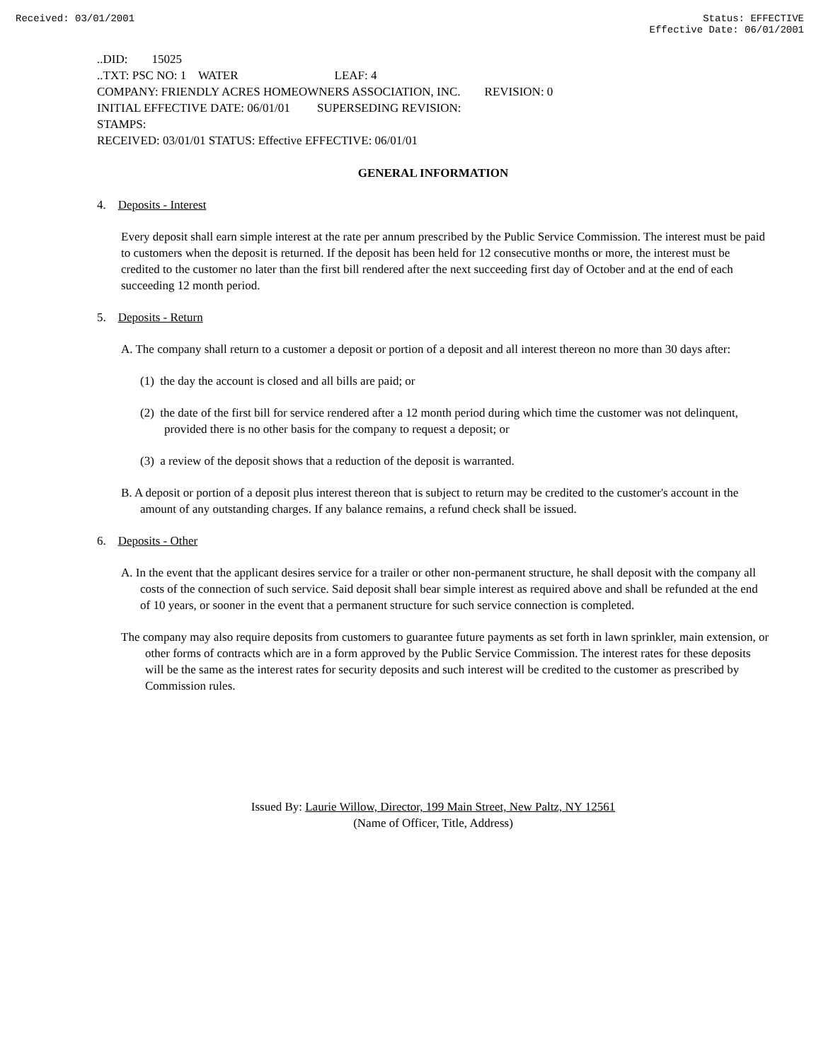Received: 03/01/2001 Status: EFFECTIVE
Effective Date: 06/01/2001
..DID: 15025
..TXT: PSC NO: 1 WATER LEAF: 4
COMPANY: FRIENDLY ACRES HOMEOWNERS ASSOCIATION, INC. REVISION: 0
INITIAL EFFECTIVE DATE: 06/01/01 SUPERSEDING REVISION:
STAMPS:
RECEIVED: 03/01/01 STATUS: Effective EFFECTIVE: 06/01/01
GENERAL INFORMATION
4. Deposits - Interest
Every deposit shall earn simple interest at the rate per annum prescribed by the Public Service Commission. The interest must be paid to customers when the deposit is returned. If the deposit has been held for 12 consecutive months or more, the interest must be credited to the customer no later than the first bill rendered after the next succeeding first day of October and at the end of each succeeding 12 month period.
5. Deposits - Return
A. The company shall return to a customer a deposit or portion of a deposit and all interest thereon no more than 30 days after:
(1) the day the account is closed and all bills are paid; or
(2) the date of the first bill for service rendered after a 12 month period during which time the customer was not delinquent, provided there is no other basis for the company to request a deposit; or
(3) a review of the deposit shows that a reduction of the deposit is warranted.
B. A deposit or portion of a deposit plus interest thereon that is subject to return may be credited to the customer's account in the amount of any outstanding charges. If any balance remains, a refund check shall be issued.
6. Deposits - Other
A. In the event that the applicant desires service for a trailer or other non-permanent structure, he shall deposit with the company all costs of the connection of such service. Said deposit shall bear simple interest as required above and shall be refunded at the end of 10 years, or sooner in the event that a permanent structure for such service connection is completed.
The company may also require deposits from customers to guarantee future payments as set forth in lawn sprinkler, main extension, or other forms of contracts which are in a form approved by the Public Service Commission. The interest rates for these deposits will be the same as the interest rates for security deposits and such interest will be credited to the customer as prescribed by Commission rules.
Issued By: Laurie Willow, Director, 199 Main Street, New Paltz, NY 12561
(Name of Officer, Title, Address)